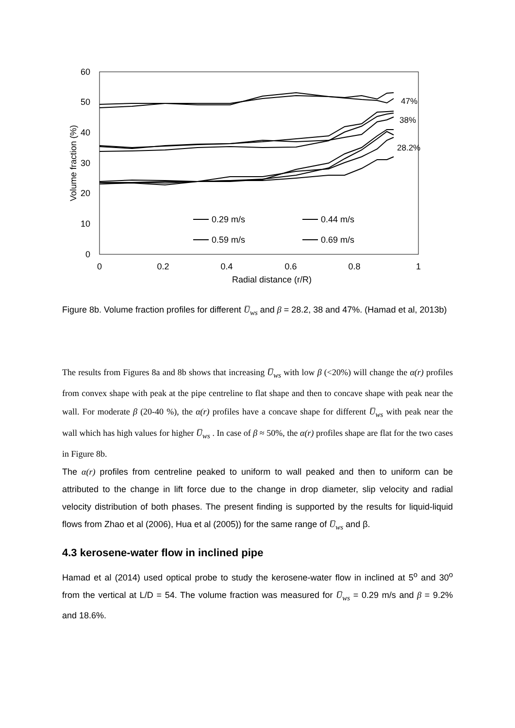60
50
40
30
20
10
0
0
0.2
0.4
0.6
0.8
1
Radial distance (r/R)
Volume fraction (%)
47%
38%
28.2%
0.29 m/s
0.44 m/s
0.59 m/s
0.69 m/s
Figure 8b. Volume fraction profiles for different U̅<sub>ws</sub> and β = 28.2, 38 and 47%. (Hamad et al, 2013b)
The results from Figures 8a and 8b shows that increasing U̅<sub>ws</sub> with low β (<20%) will change the α(r) profiles from convex shape with peak at the pipe centreline to flat shape and then to concave shape with peak near the wall. For moderate β (20-40 %), the α(r) profiles have a concave shape for different U̅<sub>ws</sub> with peak near the wall which has high values for higher U̅<sub>ws</sub> . In case of β ≈ 50%, the α(r) profiles shape are flat for the two cases in Figure 8b.
The α(r) profiles from centreline peaked to uniform to wall peaked and then to uniform can be attributed to the change in lift force due to the change in drop diameter, slip velocity and radial velocity distribution of both phases. The present finding is supported by the results for liquid-liquid flows from Zhao et al (2006), Hua et al (2005)) for the same range of U̅<sub>ws</sub> and β.
4.3 kerosene-water flow in inclined pipe
Hamad et al (2014) used optical probe to study the kerosene-water flow in inclined at 5<sup>o</sup> and 30<sup>o</sup> from the vertical at L/D = 54. The volume fraction was measured for U̅<sub>ws</sub> = 0.29 m/s and β = 9.2% and 18.6%.